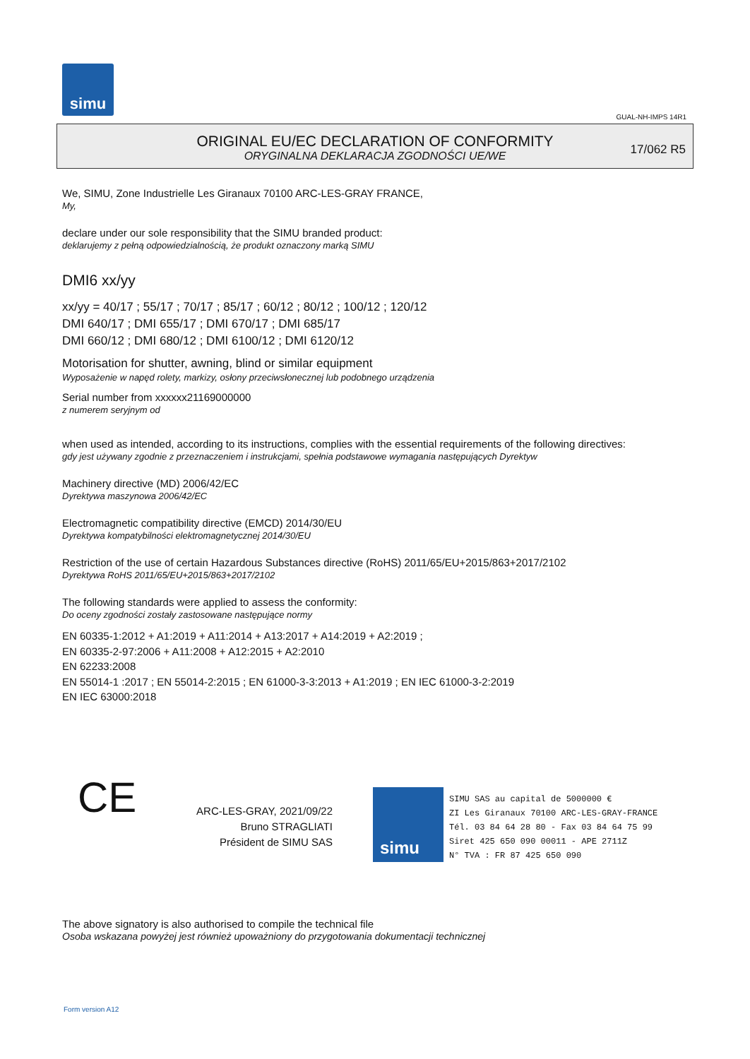simu
GUAL-NH-IMPS 14R1
ORIGINAL EU/EC DECLARATION OF CONFORMITY
ORYGINALNA DEKLARACJA ZGODNOŚCI UE/WE
17/062 R5
We, SIMU, Zone Industrielle Les Giranaux 70100 ARC-LES-GRAY FRANCE,
My,
declare under our sole responsibility that the SIMU branded product:
deklarujemy z pełną odpowiedzialnością, że produkt oznaczony marką SIMU
DMI6 xx/yy
xx/yy = 40/17 ; 55/17 ; 70/17 ; 85/17 ; 60/12 ; 80/12 ; 100/12 ; 120/12
DMI 640/17 ; DMI 655/17 ; DMI 670/17 ; DMI 685/17
DMI 660/12 ; DMI 680/12 ; DMI 6100/12 ; DMI 6120/12
Motorisation for shutter, awning, blind or similar equipment
Wyposażenie w napęd rolety, markizy, osłony przeciwsłonecznej lub podobnego urządzenia
Serial number from xxxxxx21169000000
z numerem seryjnym od
when used as intended, according to its instructions, complies with the essential requirements of the following directives:
gdy jest używany zgodnie z przeznaczeniem i instrukcjami, spełnia podstawowe wymagania następujących Dyrektyw
Machinery directive (MD) 2006/42/EC
Dyrektywa maszynowa 2006/42/EC
Electromagnetic compatibility directive (EMCD) 2014/30/EU
Dyrektywa kompatybilności elektromagnetycznej 2014/30/EU
Restriction of the use of certain Hazardous Substances directive (RoHS) 2011/65/EU+2015/863+2017/2102
Dyrektywa RoHS 2011/65/EU+2015/863+2017/2102
The following standards were applied to assess the conformity:
Do oceny zgodności zostały zastosowane następujące normy
EN 60335-1:2012 + A1:2019 + A11:2014 + A13:2017 + A14:2019 + A2:2019 ;
EN 60335-2-97:2006 + A11:2008 + A12:2015 + A2:2010
EN 62233:2008
EN 55014-1 :2017 ; EN 55014-2:2015 ; EN 61000-3-3:2013 + A1:2019 ; EN IEC 61000-3-2:2019
EN IEC 63000:2018
CE
ARC-LES-GRAY, 2021/09/22
Bruno STRAGLIATI
Président de SIMU SAS
simu
SIMU SAS au capital de 5000000 €
ZI Les Giranaux 70100 ARC-LES-GRAY-FRANCE
Tél. 03 84 64 28 80 - Fax 03 84 64 75 99
Siret 425 650 090 00011 - APE 2711Z
N° TVA : FR 87 425 650 090
The above signatory is also authorised to compile the technical file
Osoba wskazana powyżej jest również upoważniony do przygotowania dokumentacji technicznej
Form version A12